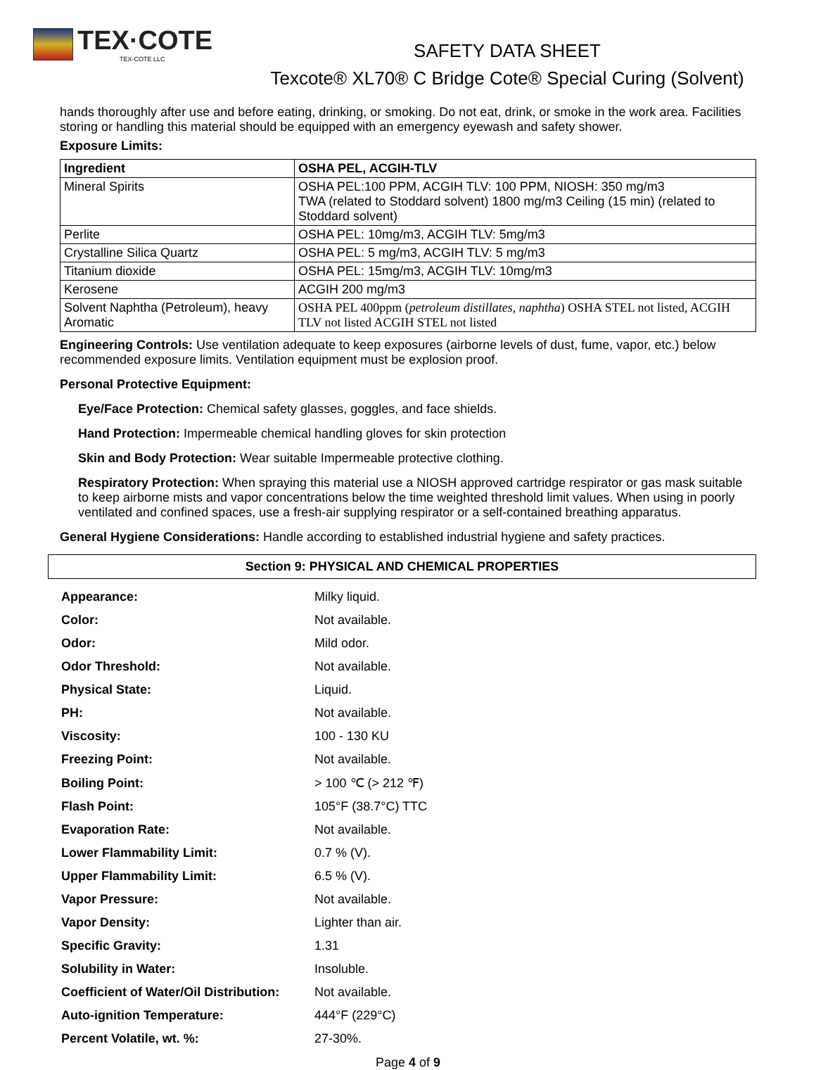TEX·COTE
TEX-COTE LLC
SAFETY DATA SHEET
Texcote® XL70® C Bridge Cote® Special Curing (Solvent)
hands thoroughly after use and before eating, drinking, or smoking. Do not eat, drink, or smoke in the work area. Facilities storing or handling this material should be equipped with an emergency eyewash and safety shower.
Exposure Limits:
| Ingredient | OSHA PEL, ACGIH-TLV |
| --- | --- |
| Mineral Spirits | OSHA PEL:100 PPM, ACGIH TLV: 100 PPM, NIOSH: 350 mg/m3 TWA (related to Stoddard solvent) 1800 mg/m3 Ceiling (15 min) (related to Stoddard solvent) |
| Perlite | OSHA PEL: 10mg/m3, ACGIH TLV: 5mg/m3 |
| Crystalline Silica Quartz | OSHA PEL: 5 mg/m3, ACGIH TLV: 5 mg/m3 |
| Titanium dioxide | OSHA PEL: 15mg/m3, ACGIH TLV: 10mg/m3 |
| Kerosene | ACGIH 200 mg/m3 |
| Solvent Naphtha (Petroleum), heavy Aromatic | OSHA PEL 400ppm ( petroleum distillates, naphtha ) OSHA STEL not listed, ACGIH TLV not listed ACGIH STEL not listed |
Engineering Controls: Use ventilation adequate to keep exposures (airborne levels of dust, fume, vapor, etc.) below recommended exposure limits. Ventilation equipment must be explosion proof.
Personal Protective Equipment:
Eye/Face Protection: Chemical safety glasses, goggles, and face shields.
Hand Protection: Impermeable chemical handling gloves for skin protection
Skin and Body Protection: Wear suitable Impermeable protective clothing.
Respiratory Protection: When spraying this material use a NIOSH approved cartridge respirator or gas mask suitable to keep airborne mists and vapor concentrations below the time weighted threshold limit values. When using in poorly ventilated and confined spaces, use a fresh-air supplying respirator or a self-contained breathing apparatus.
General Hygiene Considerations: Handle according to established industrial hygiene and safety practices.
Section 9: PHYSICAL AND CHEMICAL PROPERTIES
| Appearance: | Milky liquid. |
| Color: | Not available. |
| Odor: | Mild odor. |
| Odor Threshold: | Not available. |
| Physical State: | Liquid. |
| PH: | Not available. |
| Viscosity: | 100 - 130 KU |
| Freezing Point: | Not available. |
| Boiling Point: | > 100 ℃ (> 212 ℉) |
| Flash Point: | 105°F (38.7°C) TTC |
| Evaporation Rate: | Not available. |
| Lower Flammability Limit: | 0.7 % (V). |
| Upper Flammability Limit: | 6.5 % (V). |
| Vapor Pressure: | Not available. |
| Vapor Density: | Lighter than air. |
| Specific Gravity: | 1.31 |
| Solubility in Water: | Insoluble. |
| Coefficient of Water/Oil Distribution: | Not available. |
| Auto-ignition Temperature: | 444°F (229°C) |
| Percent Volatile, wt. %: | 27-30%. |
Page 4 of 9